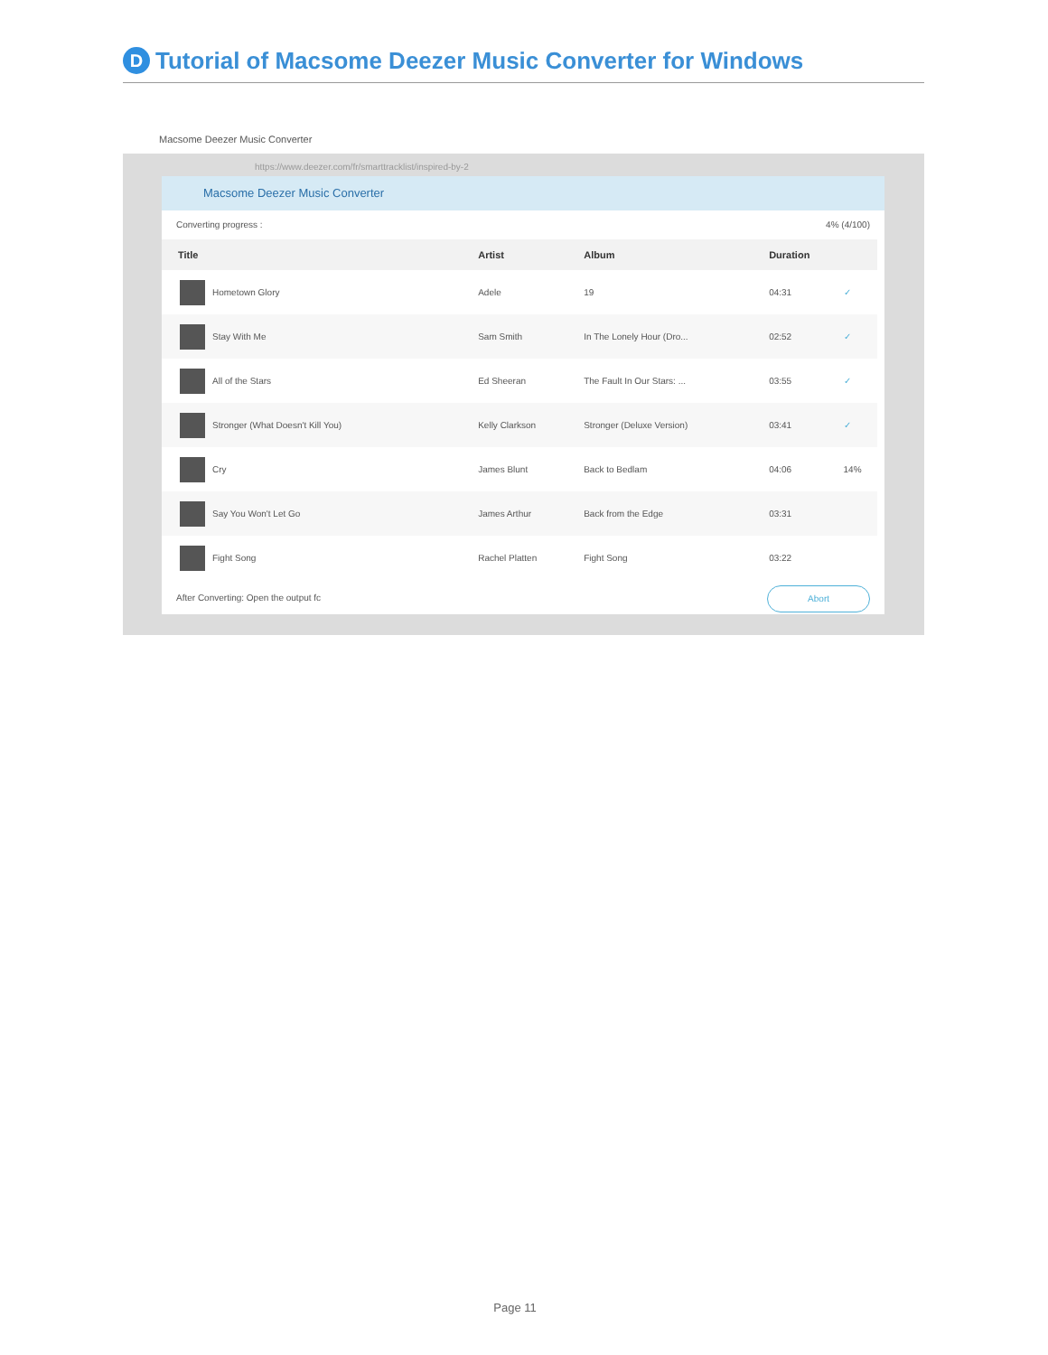D Tutorial of Macsome Deezer Music Converter for Windows
Macsome Deezer Music Converter
https://www.deezer.com/fr/smarttracklist/inspired-by-2
Macsome Deezer Music Converter
Converting progress : 4% (4/100)
| Title | Artist | Album | Duration | |
| --- | --- | --- | --- | --- |
| Hometown Glory | Adele | 19 | 04:31 | ✓ |
| Stay With Me | Sam Smith | In The Lonely Hour (Dro... | 02:52 | ✓ |
| All of the Stars | Ed Sheeran | The Fault In Our Stars: ... | 03:55 | ✓ |
| Stronger (What Doesn't Kill You) | Kelly Clarkson | Stronger (Deluxe Version) | 03:41 | ✓ |
| Cry | James Blunt | Back to Bedlam | 04:06 | 14% |
| Say You Won't Let Go | James Arthur | Back from the Edge | 03:31 | |
| Fight Song | Rachel Platten | Fight Song | 03:22 | |
After Converting: Open the output fc Abort
Page 11